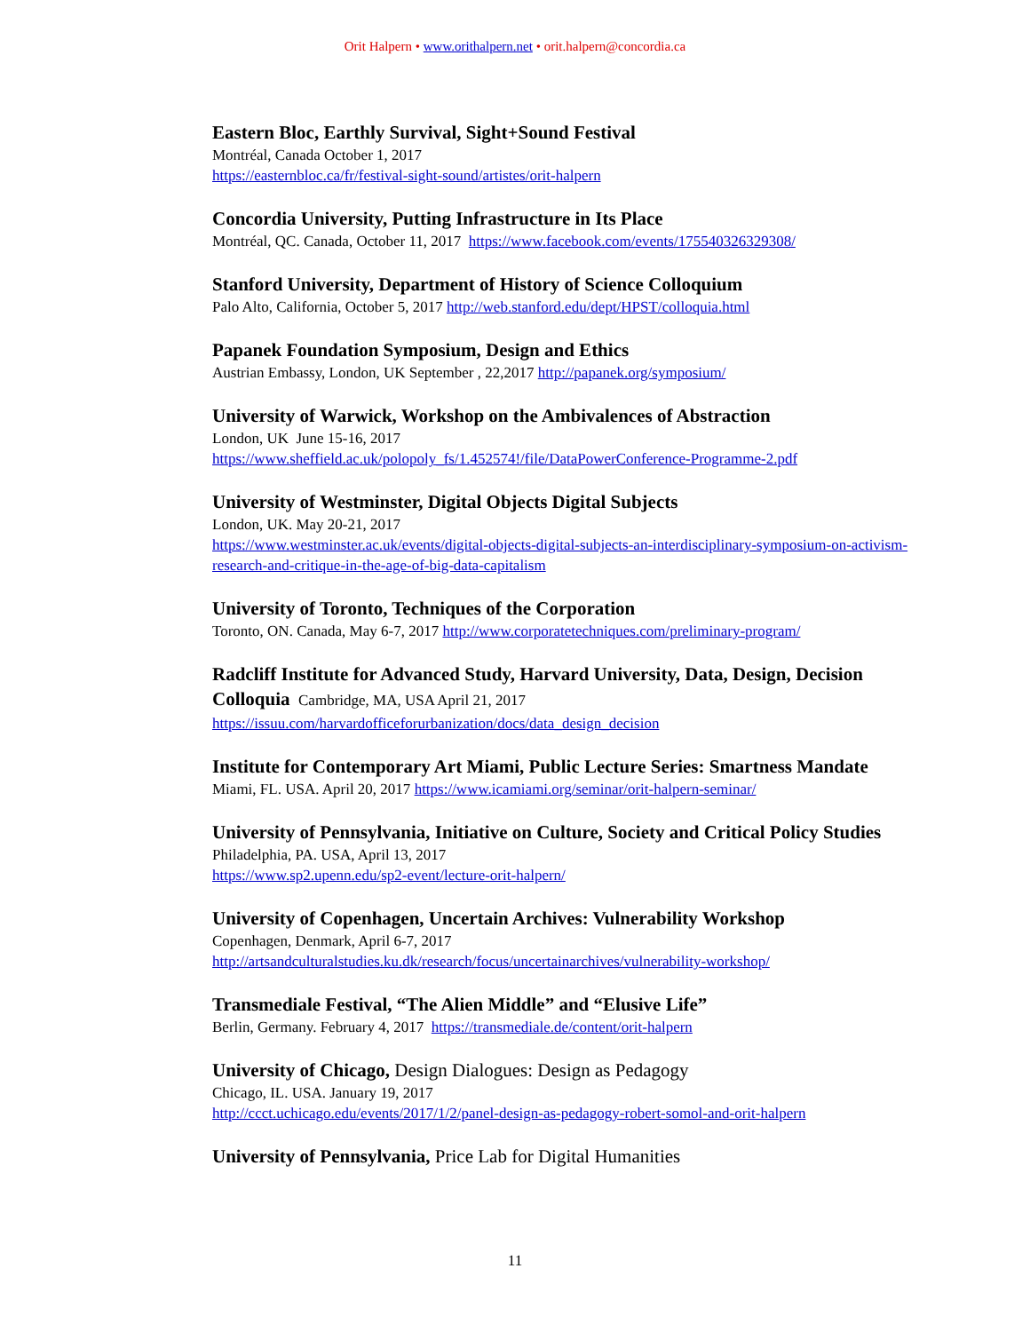Orit Halpern • www.orithalpern.net • orit.halpern@concordia.ca
Eastern Bloc, Earthly Survival, Sight+Sound Festival
Montréal, Canada October 1, 2017
https://easternbloc.ca/fr/festival-sight-sound/artistes/orit-halpern
Concordia University, Putting Infrastructure in Its Place
Montréal, QC. Canada, October 11, 2017 https://www.facebook.com/events/175540326329308/
Stanford University, Department of History of Science Colloquium
Palo Alto, California, October 5, 2017 http://web.stanford.edu/dept/HPST/colloquia.html
Papanek Foundation Symposium, Design and Ethics
Austrian Embassy, London, UK September , 22,2017 http://papanek.org/symposium/
University of Warwick, Workshop on the Ambivalences of Abstraction
London, UK June 15-16, 2017
https://www.sheffield.ac.uk/polopoly_fs/1.452574!/file/DataPowerConference-Programme-2.pdf
University of Westminster, Digital Objects Digital Subjects
London, UK. May 20-21, 2017
https://www.westminster.ac.uk/events/digital-objects-digital-subjects-an-interdisciplinary-symposium-on-activism-research-and-critique-in-the-age-of-big-data-capitalism
University of Toronto, Techniques of the Corporation
Toronto, ON. Canada, May 6-7, 2017 http://www.corporatetechniques.com/preliminary-program/
Radcliff Institute for Advanced Study, Harvard University, Data, Design, Decision Colloquia Cambridge, MA, USA April 21, 2017
https://issuu.com/harvardofficeforurbanization/docs/data_design_decision
Institute for Contemporary Art Miami, Public Lecture Series: Smartness Mandate
Miami, FL. USA. April 20, 2017 https://www.icamiami.org/seminar/orit-halpern-seminar/
University of Pennsylvania, Initiative on Culture, Society and Critical Policy Studies
Philadelphia, PA. USA, April 13, 2017
https://www.sp2.upenn.edu/sp2-event/lecture-orit-halpern/
University of Copenhagen, Uncertain Archives: Vulnerability Workshop
Copenhagen, Denmark, April 6-7, 2017
http://artsandculturalstudies.ku.dk/research/focus/uncertainarchives/vulnerability-workshop/
Transmediale Festival, “The Alien Middle” and “Elusive Life”
Berlin, Germany. February 4, 2017 https://transmediale.de/content/orit-halpern
University of Chicago, Design Dialogues: Design as Pedagogy
Chicago, IL. USA. January 19, 2017
http://ccct.uchicago.edu/events/2017/1/2/panel-design-as-pedagogy-robert-somol-and-orit-halpern
University of Pennsylvania, Price Lab for Digital Humanities
11